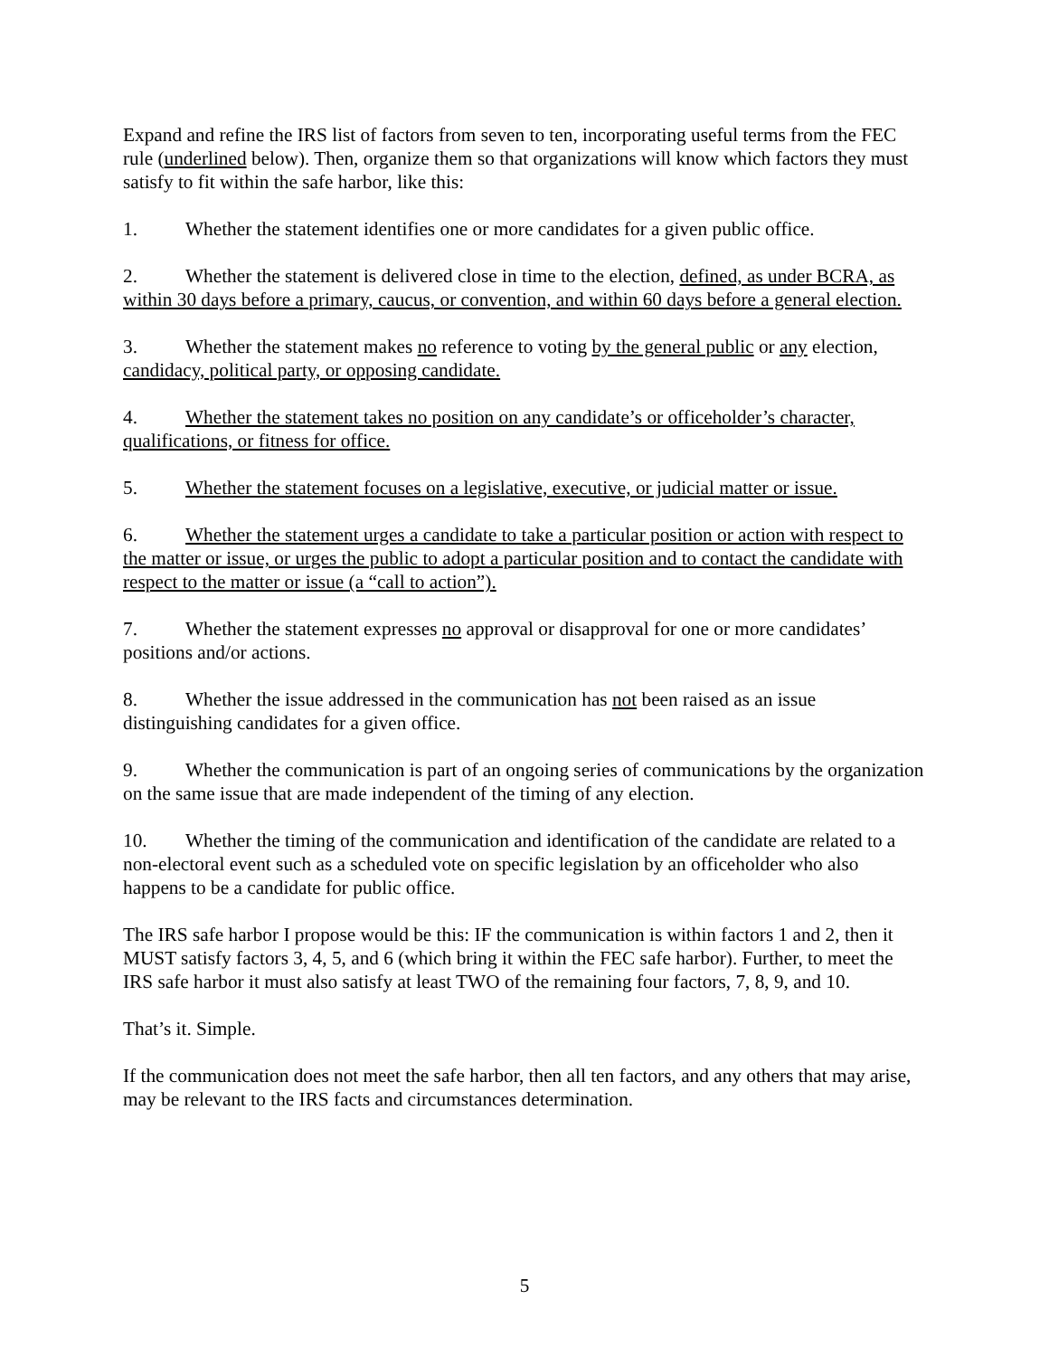Expand and refine the IRS list of factors from seven to ten, incorporating useful terms from the FEC rule (underlined below). Then, organize them so that organizations will know which factors they must satisfy to fit within the safe harbor, like this:
1. Whether the statement identifies one or more candidates for a given public office.
2. Whether the statement is delivered close in time to the election, defined, as under BCRA, as within 30 days before a primary, caucus, or convention, and within 60 days before a general election.
3. Whether the statement makes no reference to voting by the general public or any election, candidacy, political party, or opposing candidate.
4. Whether the statement takes no position on any candidate’s or officeholder’s character, qualifications, or fitness for office.
5. Whether the statement focuses on a legislative, executive, or judicial matter or issue.
6. Whether the statement urges a candidate to take a particular position or action with respect to the matter or issue, or urges the public to adopt a particular position and to contact the candidate with respect to the matter or issue (a “call to action”).
7. Whether the statement expresses no approval or disapproval for one or more candidates’ positions and/or actions.
8. Whether the issue addressed in the communication has not been raised as an issue distinguishing candidates for a given office.
9. Whether the communication is part of an ongoing series of communications by the organization on the same issue that are made independent of the timing of any election.
10. Whether the timing of the communication and identification of the candidate are related to a non-electoral event such as a scheduled vote on specific legislation by an officeholder who also happens to be a candidate for public office.
The IRS safe harbor I propose would be this: IF the communication is within factors 1 and 2, then it MUST satisfy factors 3, 4, 5, and 6 (which bring it within the FEC safe harbor). Further, to meet the IRS safe harbor it must also satisfy at least TWO of the remaining four factors, 7, 8, 9, and 10.
That’s it. Simple.
If the communication does not meet the safe harbor, then all ten factors, and any others that may arise, may be relevant to the IRS facts and circumstances determination.
5